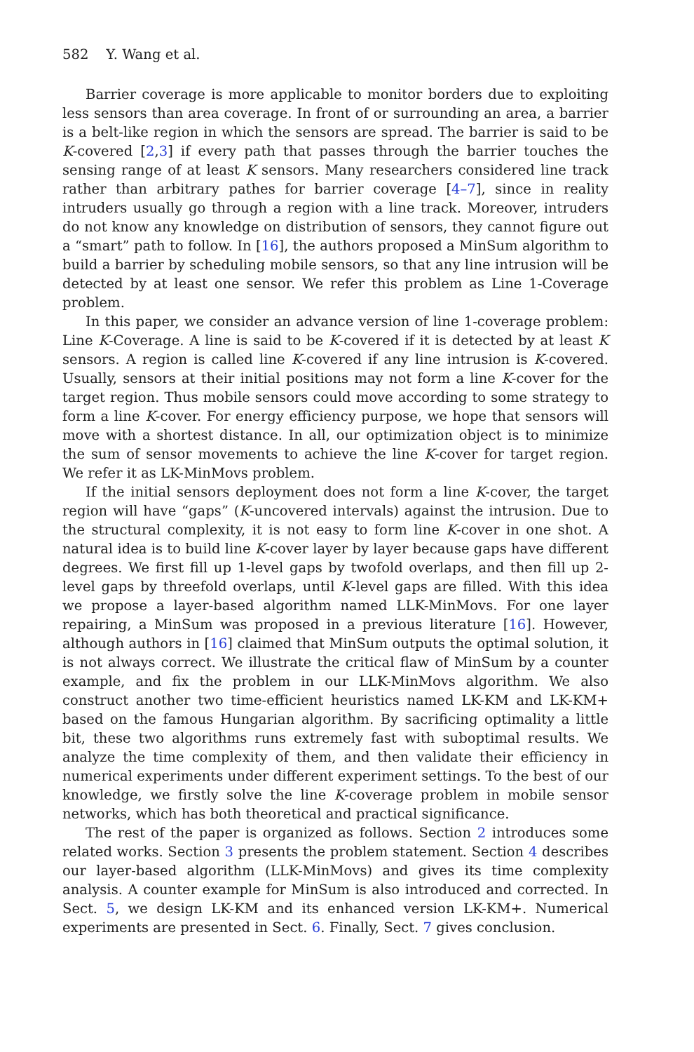582 Y. Wang et al.
Barrier coverage is more applicable to monitor borders due to exploiting less sensors than area coverage. In front of or surrounding an area, a barrier is a belt-like region in which the sensors are spread. The barrier is said to be K-covered [2,3] if every path that passes through the barrier touches the sensing range of at least K sensors. Many researchers considered line track rather than arbitrary pathes for barrier coverage [4–7], since in reality intruders usually go through a region with a line track. Moreover, intruders do not know any knowledge on distribution of sensors, they cannot figure out a “smart” path to follow. In [16], the authors proposed a MinSum algorithm to build a barrier by scheduling mobile sensors, so that any line intrusion will be detected by at least one sensor. We refer this problem as Line 1-Coverage problem.
In this paper, we consider an advance version of line 1-coverage problem: Line K-Coverage. A line is said to be K-covered if it is detected by at least K sensors. A region is called line K-covered if any line intrusion is K-covered. Usually, sensors at their initial positions may not form a line K-cover for the target region. Thus mobile sensors could move according to some strategy to form a line K-cover. For energy efficiency purpose, we hope that sensors will move with a shortest distance. In all, our optimization object is to minimize the sum of sensor movements to achieve the line K-cover for target region. We refer it as LK-MinMovs problem.
If the initial sensors deployment does not form a line K-cover, the target region will have “gaps” (K-uncovered intervals) against the intrusion. Due to the structural complexity, it is not easy to form line K-cover in one shot. A natural idea is to build line K-cover layer by layer because gaps have different degrees. We first fill up 1-level gaps by twofold overlaps, and then fill up 2-level gaps by threefold overlaps, until K-level gaps are filled. With this idea we propose a layer-based algorithm named LLK-MinMovs. For one layer repairing, a MinSum was proposed in a previous literature [16]. However, although authors in [16] claimed that MinSum outputs the optimal solution, it is not always correct. We illustrate the critical flaw of MinSum by a counter example, and fix the problem in our LLK-MinMovs algorithm. We also construct another two time-efficient heuristics named LK-KM and LK-KM+ based on the famous Hungarian algorithm. By sacrificing optimality a little bit, these two algorithms runs extremely fast with suboptimal results. We analyze the time complexity of them, and then validate their efficiency in numerical experiments under different experiment settings. To the best of our knowledge, we firstly solve the line K-coverage problem in mobile sensor networks, which has both theoretical and practical significance.
The rest of the paper is organized as follows. Section 2 introduces some related works. Section 3 presents the problem statement. Section 4 describes our layer-based algorithm (LLK-MinMovs) and gives its time complexity analysis. A counter example for MinSum is also introduced and corrected. In Sect. 5, we design LK-KM and its enhanced version LK-KM+. Numerical experiments are presented in Sect. 6. Finally, Sect. 7 gives conclusion.